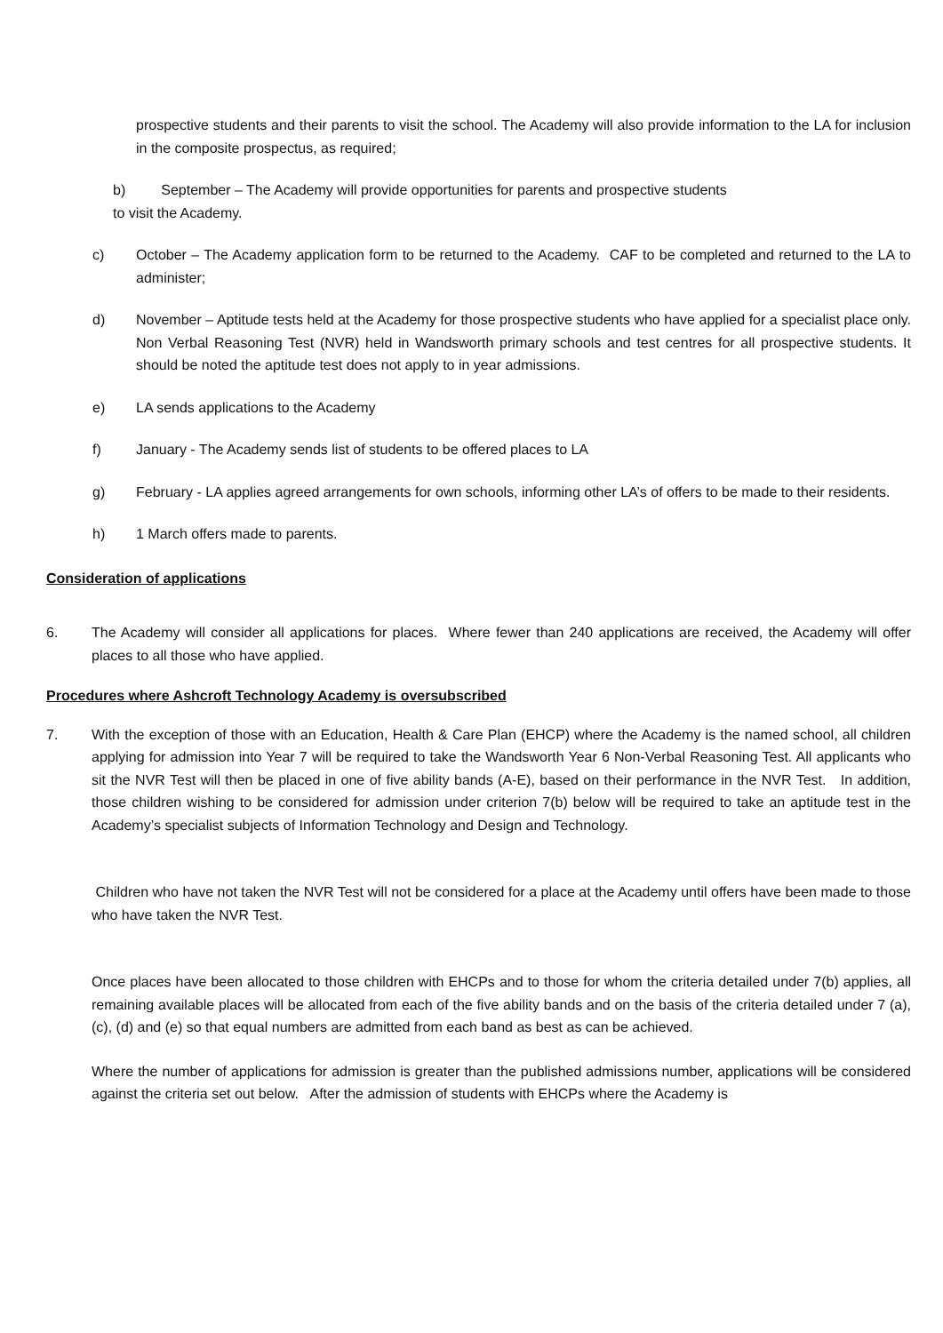prospective students and their parents to visit the school. The Academy will also provide information to the LA for inclusion in the composite prospectus, as required;
b) September – The Academy will provide opportunities for parents and prospective students
to visit the Academy.
c) October – The Academy application form to be returned to the Academy. CAF to be completed and returned to the LA to administer;
d) November – Aptitude tests held at the Academy for those prospective students who have applied for a specialist place only. Non Verbal Reasoning Test (NVR) held in Wandsworth primary schools and test centres for all prospective students. It should be noted the aptitude test does not apply to in year admissions.
e) LA sends applications to the Academy
f) January - The Academy sends list of students to be offered places to LA
g) February - LA applies agreed arrangements for own schools, informing other LA’s of offers to be made to their residents.
h) 1 March offers made to parents.
Consideration of applications
6. The Academy will consider all applications for places. Where fewer than 240 applications are received, the Academy will offer places to all those who have applied.
Procedures where Ashcroft Technology Academy is oversubscribed
7. With the exception of those with an Education, Health & Care Plan (EHCP) where the Academy is the named school, all children applying for admission into Year 7 will be required to take the Wandsworth Year 6 Non-Verbal Reasoning Test. All applicants who sit the NVR Test will then be placed in one of five ability bands (A-E), based on their performance in the NVR Test. In addition, those children wishing to be considered for admission under criterion 7(b) below will be required to take an aptitude test in the Academy’s specialist subjects of Information Technology and Design and Technology.
Children who have not taken the NVR Test will not be considered for a place at the Academy until offers have been made to those who have taken the NVR Test.
Once places have been allocated to those children with EHCPs and to those for whom the criteria detailed under 7(b) applies, all remaining available places will be allocated from each of the five ability bands and on the basis of the criteria detailed under 7 (a), (c), (d) and (e) so that equal numbers are admitted from each band as best as can be achieved.
Where the number of applications for admission is greater than the published admissions number, applications will be considered against the criteria set out below. After the admission of students with EHCPs where the Academy is